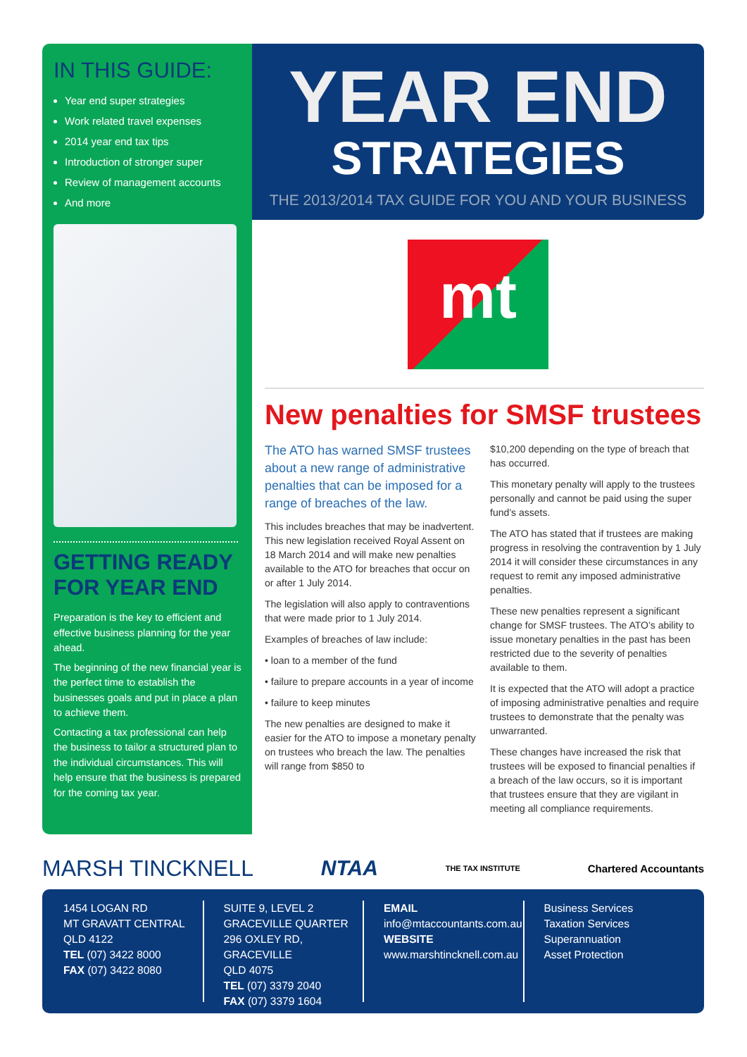IN THIS GUIDE:
Year end super strategies
Work related travel expenses
2014 year end tax tips
Introduction of stronger super
Review of management accounts
And more
GETTING READY FOR YEAR END
Preparation is the key to efficient and effective business planning for the year ahead.
The beginning of the new financial year is the perfect time to establish the businesses goals and put in place a plan to achieve them.
Contacting a tax professional can help the business to tailor a structured plan to the individual circumstances. This will help ensure that the business is prepared for the coming tax year.
YEAR END
STRATEGIES
THE 2013/2014 TAX GUIDE FOR YOU AND YOUR BUSINESS
mt
New penalties for SMSF trustees
The ATO has warned SMSF trustees about a new range of administrative penalties that can be imposed for a range of breaches of the law.
This includes breaches that may be inadvertent. This new legislation received Royal Assent on 18 March 2014 and will make new penalties available to the ATO for breaches that occur on or after 1 July 2014.
The legislation will also apply to contraventions that were made prior to 1 July 2014.
Examples of breaches of law include:
• loan to a member of the fund
• failure to prepare accounts in a year of income
• failure to keep minutes
The new penalties are designed to make it easier for the ATO to impose a monetary penalty on trustees who breach the law. The penalties will range from $850 to
$10,200 depending on the type of breach that has occurred.
This monetary penalty will apply to the trustees personally and cannot be paid using the super fund’s assets.
The ATO has stated that if trustees are making progress in resolving the contravention by 1 July 2014 it will consider these circumstances in any request to remit any imposed administrative penalties.
These new penalties represent a significant change for SMSF trustees. The ATO’s ability to issue monetary penalties in the past has been restricted due to the severity of penalties available to them.
It is expected that the ATO will adopt a practice of imposing administrative penalties and require trustees to demonstrate that the penalty was unwarranted.
These changes have increased the risk that trustees will be exposed to financial penalties if a breach of the law occurs, so it is important that trustees ensure that they are vigilant in meeting all compliance requirements.
MARSH TINCKNELL NTAA THE TAX INSTITUTE Chartered Accountants
1454 LOGAN RD
MT GRAVATT CENTRAL
QLD 4122
TEL (07) 3422 8000
FAX (07) 3422 8080
SUITE 9, LEVEL 2
GRACEVILLE QUARTER
296 OXLEY RD, GRACEVILLE
QLD 4075
TEL (07) 3379 2040
FAX (07) 3379 1604
EMAIL
info@mtaccountants.com.au
WEBSITE
www.marshtincknell.com.au
Business Services
Taxation Services
Superannuation
Asset Protection